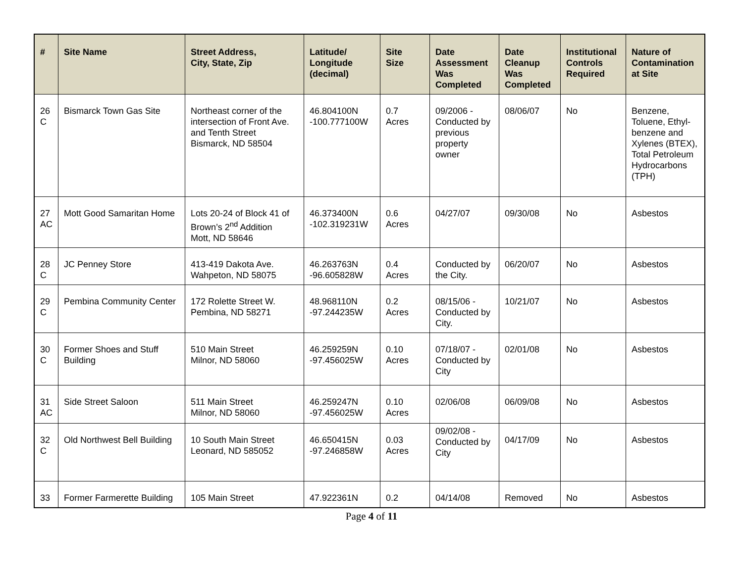| # | Site Name | Street Address, City, State, Zip | Latitude/ Longitude (decimal) | Site Size | Date Assessment Was Completed | Date Cleanup Was Completed | Institutional Controls Required | Nature of Contamination at Site |
| --- | --- | --- | --- | --- | --- | --- | --- | --- |
| 26 C | Bismarck Town Gas Site | Northeast corner of the intersection of Front Ave. and Tenth Street Bismarck, ND 58504 | 46.804100N -100.777100W | 0.7 Acres | 09/2006 - Conducted by previous property owner | 08/06/07 | No | Benzene, Toluene, Ethyl-benzene and Xylenes (BTEX), Total Petroleum Hydrocarbons (TPH) |
| 27 AC | Mott Good Samaritan Home | Lots 20-24 of Block 41 of Brown’s 2<sup>nd</sup> Addition Mott, ND 58646 | 46.373400N -102.319231W | 0.6 Acres | 04/27/07 | 09/30/08 | No | Asbestos |
| 28 C | JC Penney Store | 413-419 Dakota Ave. Wahpeton, ND 58075 | 46.263763N -96.605828W | 0.4 Acres | Conducted by the City. | 06/20/07 | No | Asbestos |
| 29 C | Pembina Community Center | 172 Rolette Street W. Pembina, ND 58271 | 48.968110N -97.244235W | 0.2 Acres | 08/15/06 - Conducted by City. | 10/21/07 | No | Asbestos |
| 30 C | Former Shoes and Stuff Building | 510 Main Street Milnor, ND 58060 | 46.259259N -97.456025W | 0.10 Acres | 07/18/07 - Conducted by City | 02/01/08 | No | Asbestos |
| 31 AC | Side Street Saloon | 511 Main Street Milnor, ND 58060 | 46.259247N -97.456025W | 0.10 Acres | 02/06/08 | 06/09/08 | No | Asbestos |
| 32 C | Old Northwest Bell Building | 10 South Main Street Leonard, ND 585052 | 46.650415N -97.246858W | 0.03 Acres | 09/02/08 - Conducted by City | 04/17/09 | No | Asbestos |
| 33 | Former Farmerette Building | 105 Main Street | 47.922361N | 0.2 | 04/14/08 | Removed | No | Asbestos |
Page 4 of 11